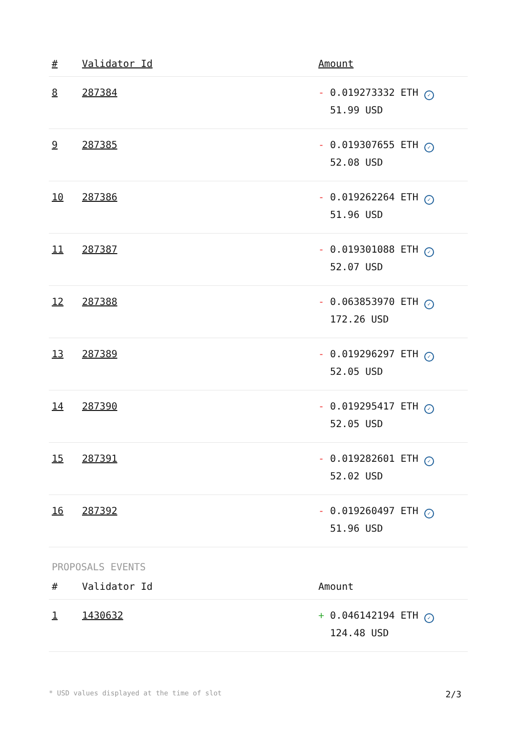| # | Validator Id | Amount |
| --- | --- | --- |
| 8 | 287384 | - 0.019273332 ETH ✓ 51.99 USD |
| 9 | 287385 | - 0.019307655 ETH ✓ 52.08 USD |
| 10 | 287386 | - 0.019262264 ETH ✓ 51.96 USD |
| 11 | 287387 | - 0.019301088 ETH ✓ 52.07 USD |
| 12 | 287388 | - 0.063853970 ETH ✓ 172.26 USD |
| 13 | 287389 | - 0.019296297 ETH ✓ 52.05 USD |
| 14 | 287390 | - 0.019295417 ETH ✓ 52.05 USD |
| 15 | 287391 | - 0.019282601 ETH ✓ 52.02 USD |
| 16 | 287392 | - 0.019260497 ETH ✓ 51.96 USD |
PROPOSALS EVENTS
| # | Validator Id | Amount |
| --- | --- | --- |
| 1 | 1430632 | + 0.046142194 ETH ✓ 124.48 USD |
* USD values displayed at the time of slot 2/3